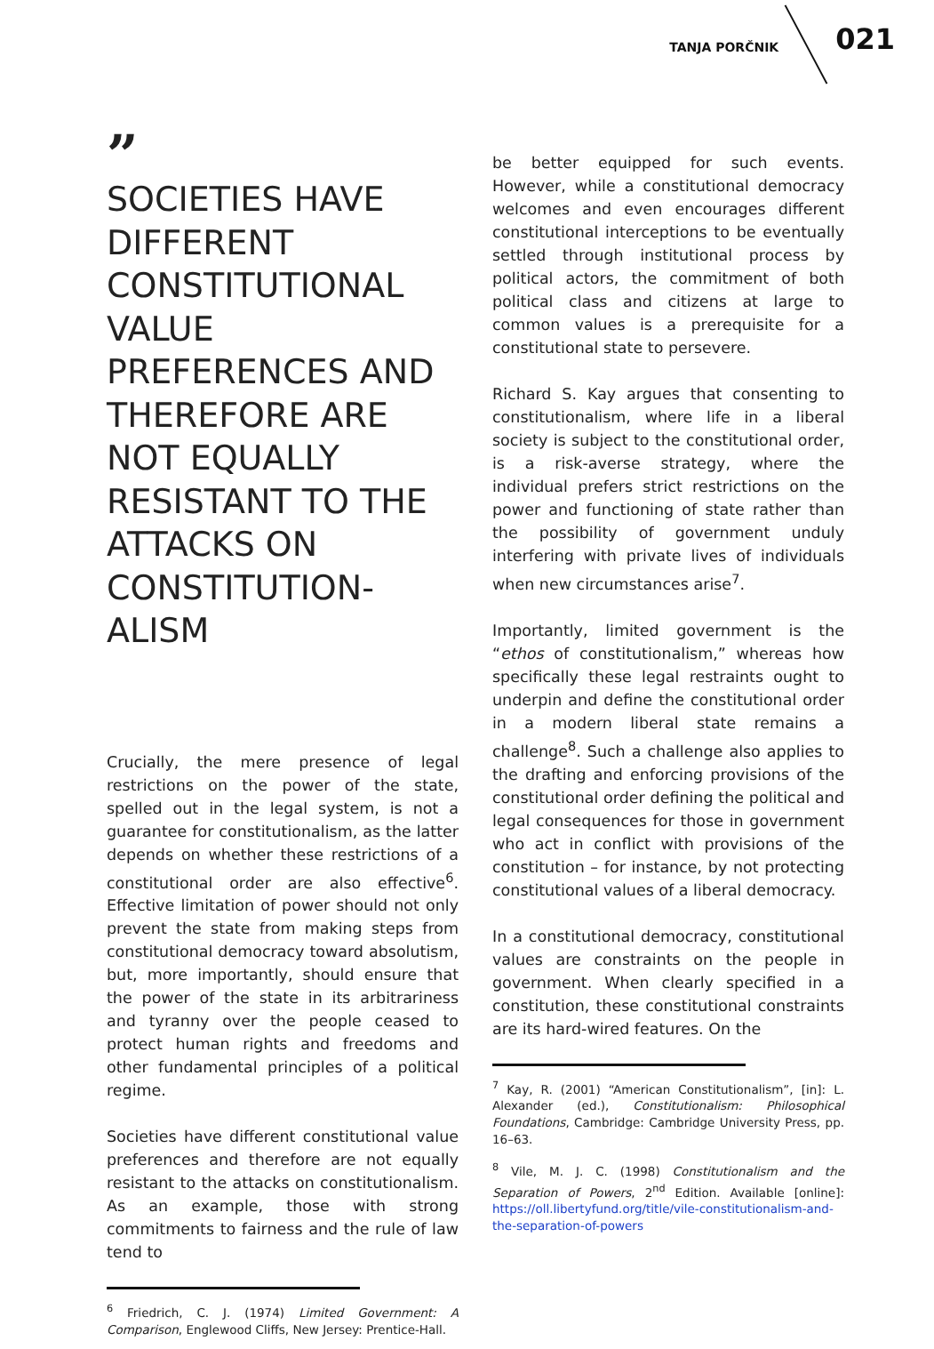TANJA PORČNIK 021
”
SOCIETIES HAVE DIFFERENT CONSTITUTIONAL VALUE PREFERENCES AND THEREFORE ARE NOT EQUALLY RESISTANT TO THE ATTACKS ON CONSTITUTION-ALISM
Crucially, the mere presence of legal restrictions on the power of the state, spelled out in the legal system, is not a guarantee for constitutionalism, as the latter depends on whether these restrictions of a constitutional order are also effective<sup>6</sup>. Effective limitation of power should not only prevent the state from making steps from constitutional democracy toward absolutism, but, more importantly, should ensure that the power of the state in its arbitrariness and tyranny over the people ceased to protect human rights and freedoms and other fundamental principles of a political regime.
Societies have different constitutional value preferences and therefore are not equally resistant to the attacks on constitutionalism. As an example, those with strong commitments to fairness and the rule of law tend to
<sup>6</sup> Friedrich, C. J. (1974) Limited Government: A Comparison, Englewood Cliffs, New Jersey: Prentice-Hall.
be better equipped for such events. However, while a constitutional democracy welcomes and even encourages different constitutional interceptions to be eventually settled through institutional process by political actors, the commitment of both political class and citizens at large to common values is a prerequisite for a constitutional state to persevere.
Richard S. Kay argues that consenting to constitutionalism, where life in a liberal society is subject to the constitutional order, is a risk-averse strategy, where the individual prefers strict restrictions on the power and functioning of state rather than the possibility of government unduly interfering with private lives of individuals when new circumstances arise<sup>7</sup>.
Importantly, limited government is the “ethos of constitutionalism,” whereas how specifically these legal restraints ought to underpin and define the constitutional order in a modern liberal state remains a challenge<sup>8</sup>. Such a challenge also applies to the drafting and enforcing provisions of the constitutional order defining the political and legal consequences for those in government who act in conflict with provisions of the constitution – for instance, by not protecting constitutional values of a liberal democracy.
In a constitutional democracy, constitutional values are constraints on the people in government. When clearly specified in a constitution, these constitutional constraints are its hard-wired features. On the
<sup>7</sup> Kay, R. (2001) “American Constitutionalism”, [in]: L. Alexander (ed.), Constitutionalism: Philosophical Foundations, Cambridge: Cambridge University Press, pp. 16–63.
<sup>8</sup> Vile, M. J. C. (1998) Constitutionalism and the Separation of Powers, 2<sup>nd</sup> Edition. Available [online]: https://oll.libertyfund.org/title/vile-constitutionalism-and-the-separation-of-powers